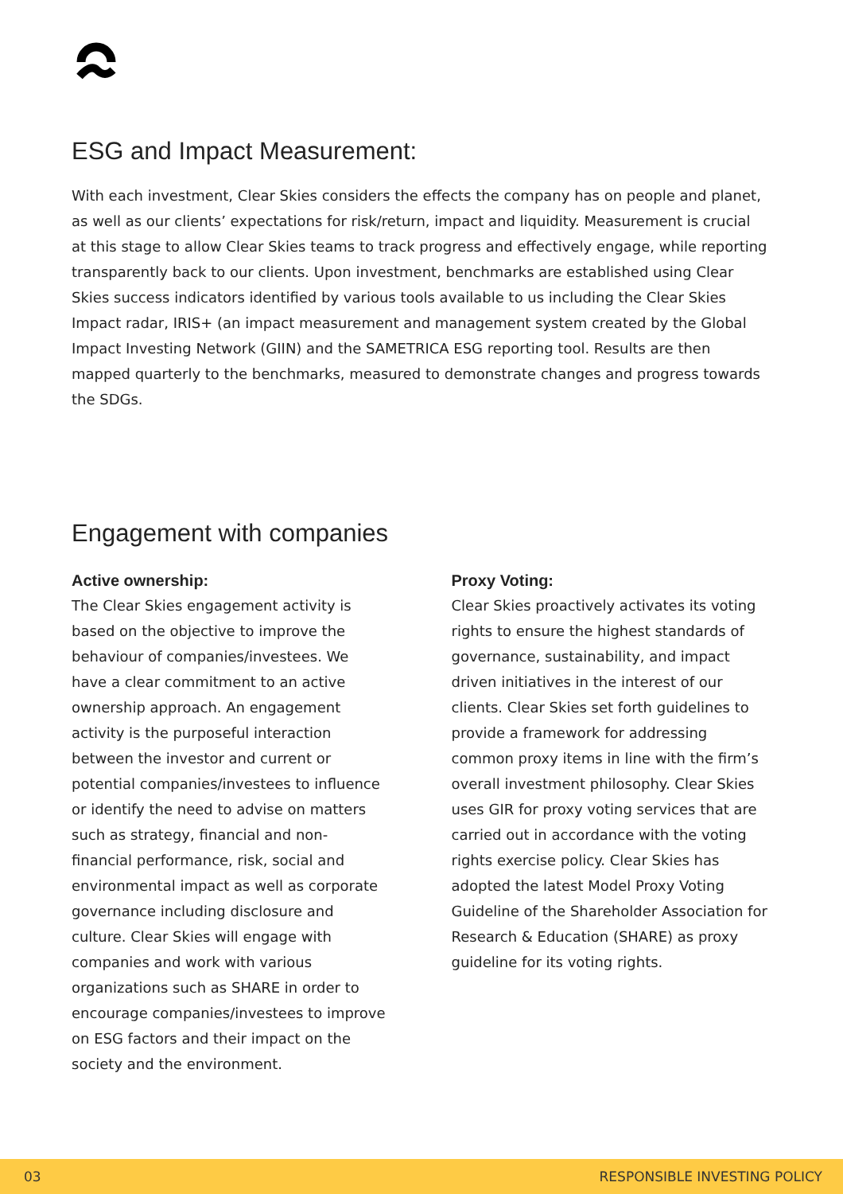ESG and Impact Measurement:
With each investment, Clear Skies considers the effects the company has on people and planet, as well as our clients’ expectations for risk/return, impact and liquidity. Measurement is crucial at this stage to allow Clear Skies teams to track progress and effectively engage, while reporting transparently back to our clients. Upon investment, benchmarks are established using Clear Skies success indicators identified by various tools available to us including the Clear Skies Impact radar, IRIS+ (an impact measurement and management system created by the Global Impact Investing Network (GIIN) and the SAMETRICA ESG reporting tool. Results are then mapped quarterly to the benchmarks, measured to demonstrate changes and progress towards the SDGs.
Engagement with companies
Active ownership:
The Clear Skies engagement activity is based on the objective to improve the behaviour of companies/investees. We have a clear commitment to an active ownership approach. An engagement activity is the purposeful interaction between the investor and current or potential companies/investees to influence or identify the need to advise on matters such as strategy, financial and non-financial performance, risk, social and environmental impact as well as corporate governance including disclosure and culture. Clear Skies will engage with companies and work with various organizations such as SHARE in order to encourage companies/investees to improve on ESG factors and their impact on the society and the environment.
Proxy Voting:
Clear Skies proactively activates its voting rights to ensure the highest standards of governance, sustainability, and impact driven initiatives in the interest of our clients. Clear Skies set forth guidelines to provide a framework for addressing common proxy items in line with the firm’s overall investment philosophy. Clear Skies uses GIR for proxy voting services that are carried out in accordance with the voting rights exercise policy. Clear Skies has adopted the latest Model Proxy Voting Guideline of the Shareholder Association for Research & Education (SHARE) as proxy guideline for its voting rights.
03 RESPONSIBLE INVESTING POLICY